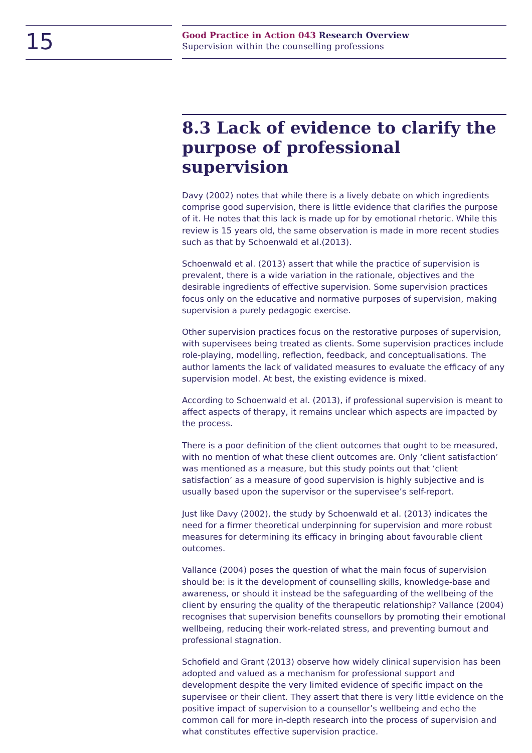15
Good Practice in Action 043 Research Overview
Supervision within the counselling professions
8.3 Lack of evidence to clarify the purpose of professional supervision
Davy (2002) notes that while there is a lively debate on which ingredients comprise good supervision, there is little evidence that clarifies the purpose of it. He notes that this lack is made up for by emotional rhetoric. While this review is 15 years old, the same observation is made in more recent studies such as that by Schoenwald et al.(2013).
Schoenwald et al. (2013) assert that while the practice of supervision is prevalent, there is a wide variation in the rationale, objectives and the desirable ingredients of effective supervision. Some supervision practices focus only on the educative and normative purposes of supervision, making supervision a purely pedagogic exercise.
Other supervision practices focus on the restorative purposes of supervision, with supervisees being treated as clients. Some supervision practices include role-playing, modelling, reflection, feedback, and conceptualisations. The author laments the lack of validated measures to evaluate the efficacy of any supervision model. At best, the existing evidence is mixed.
According to Schoenwald et al. (2013), if professional supervision is meant to affect aspects of therapy, it remains unclear which aspects are impacted by the process.
There is a poor definition of the client outcomes that ought to be measured, with no mention of what these client outcomes are. Only ‘client satisfaction’ was mentioned as a measure, but this study points out that ‘client satisfaction’ as a measure of good supervision is highly subjective and is usually based upon the supervisor or the supervisee’s self-report.
Just like Davy (2002), the study by Schoenwald et al. (2013) indicates the need for a firmer theoretical underpinning for supervision and more robust measures for determining its efficacy in bringing about favourable client outcomes.
Vallance (2004) poses the question of what the main focus of supervision should be: is it the development of counselling skills, knowledge-base and awareness, or should it instead be the safeguarding of the wellbeing of the client by ensuring the quality of the therapeutic relationship? Vallance (2004) recognises that supervision benefits counsellors by promoting their emotional wellbeing, reducing their work-related stress, and preventing burnout and professional stagnation.
Schofield and Grant (2013) observe how widely clinical supervision has been adopted and valued as a mechanism for professional support and development despite the very limited evidence of specific impact on the supervisee or their client. They assert that there is very little evidence on the positive impact of supervision to a counsellor’s wellbeing and echo the common call for more in-depth research into the process of supervision and what constitutes effective supervision practice.